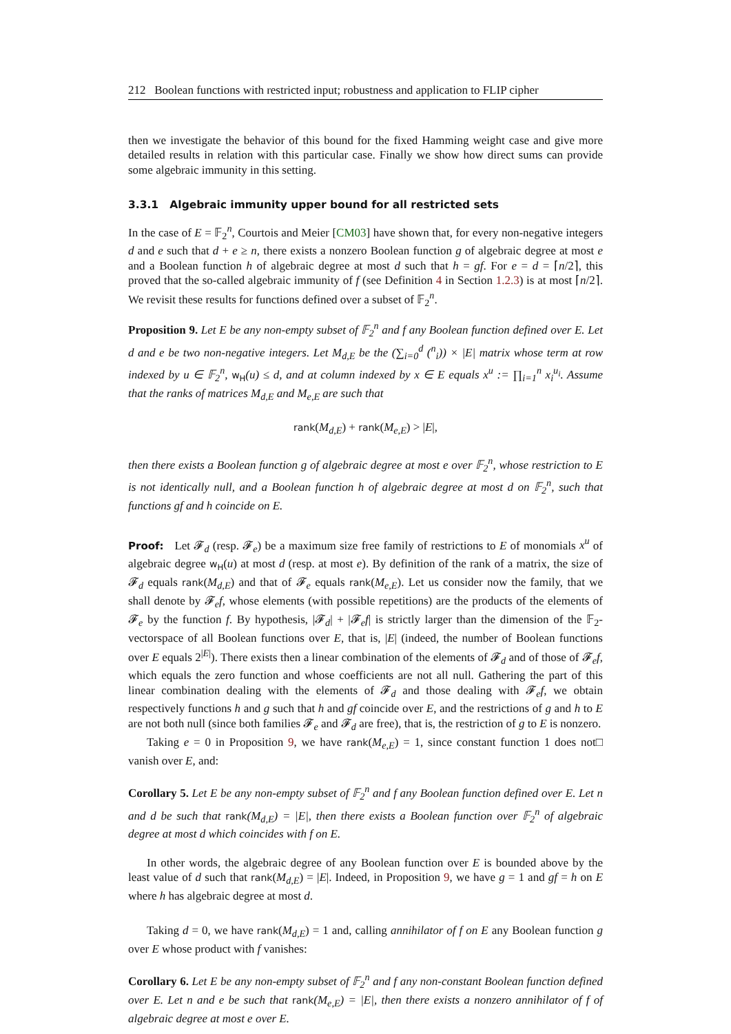212 Boolean functions with restricted input; robustness and application to FLIP cipher
then we investigate the behavior of this bound for the fixed Hamming weight case and give more detailed results in relation with this particular case. Finally we show how direct sums can provide some algebraic immunity in this setting.
3.3.1 Algebraic immunity upper bound for all restricted sets
In the case of E = 𝔽<sub>2</sub><sup>n</sup>, Courtois and Meier [CM03] have shown that, for every non-negative integers d and e such that d + e ≥ n, there exists a nonzero Boolean function g of algebraic degree at most e and a Boolean function h of algebraic degree at most d such that h = gf. For e = d = ⌈n/2⌉, this proved that the so-called algebraic immunity of f (see Definition 4 in Section 1.2.3) is at most ⌈n/2⌉. We revisit these results for functions defined over a subset of 𝔽<sub>2</sub><sup>n</sup>.
Proposition 9. Let E be any non-empty subset of 𝔽<sub>2</sub><sup>n</sup> and f any Boolean function defined over E. Let d and e be two non-negative integers. Let M<sub>d,E</sub> be the (∑<sub>i=0</sub><sup>d</sup> (<sup>n</sup><sub>i</sub>)) × |E| matrix whose term at row indexed by u ∈ 𝔽<sub>2</sub><sup>n</sup>, w<sub>H</sub>(u) ≤ d, and at column indexed by x ∈ E equals x<sup>u</sup> := ∏<sub>i=1</sub><sup>n</sup> x<sub>i</sub><sup>u<sub>i</sub></sup>. Assume that the ranks of matrices M<sub>d,E</sub> and M<sub>e,E</sub> are such that
rank(M<sub>d,E</sub>) + rank(M<sub>e,E</sub>) > |E|,
then there exists a Boolean function g of algebraic degree at most e over 𝔽<sub>2</sub><sup>n</sup>, whose restriction to E is not identically null, and a Boolean function h of algebraic degree at most d on 𝔽<sub>2</sub><sup>n</sup>, such that functions gf and h coincide on E.
Proof: Let 𝓕<sub>d</sub> (resp. 𝓕<sub>e</sub>) be a maximum size free family of restrictions to E of monomials x<sup>u</sup> of algebraic degree w<sub>H</sub>(u) at most d (resp. at most e). By definition of the rank of a matrix, the size of 𝓕<sub>d</sub> equals rank(M<sub>d,E</sub>) and that of 𝓕<sub>e</sub> equals rank(M<sub>e,E</sub>). Let us consider now the family, that we shall denote by 𝓕<sub>e</sub>f, whose elements (with possible repetitions) are the products of the elements of 𝓕<sub>e</sub> by the function f. By hypothesis, |𝓕<sub>d</sub>| + |𝓕<sub>e</sub>f| is strictly larger than the dimension of the 𝔽<sub>2</sub>-vectorspace of all Boolean functions over E, that is, |E| (indeed, the number of Boolean functions over E equals 2<sup>|E|</sup>). There exists then a linear combination of the elements of 𝓕<sub>d</sub> and of those of 𝓕<sub>e</sub>f, which equals the zero function and whose coefficients are not all null. Gathering the part of this linear combination dealing with the elements of 𝓕<sub>d</sub> and those dealing with 𝓕<sub>e</sub>f, we obtain respectively functions h and g such that h and gf coincide over E, and the restrictions of g and h to E are not both null (since both families 𝓕<sub>e</sub> and 𝓕<sub>d</sub> are free), that is, the restriction of g to E is nonzero. □
Taking e = 0 in Proposition 9, we have rank(M<sub>e,E</sub>) = 1, since constant function 1 does not vanish over E, and:
Corollary 5. Let E be any non-empty subset of 𝔽<sub>2</sub><sup>n</sup> and f any Boolean function defined over E. Let n and d be such that rank(M<sub>d,E</sub>) = |E|, then there exists a Boolean function over 𝔽<sub>2</sub><sup>n</sup> of algebraic degree at most d which coincides with f on E.
In other words, the algebraic degree of any Boolean function over E is bounded above by the least value of d such that rank(M<sub>d,E</sub>) = |E|. Indeed, in Proposition 9, we have g = 1 and gf = h on E where h has algebraic degree at most d.
Taking d = 0, we have rank(M<sub>d,E</sub>) = 1 and, calling annihilator of f on E any Boolean function g over E whose product with f vanishes:
Corollary 6. Let E be any non-empty subset of 𝔽<sub>2</sub><sup>n</sup> and f any non-constant Boolean function defined over E. Let n and e be such that rank(M<sub>e,E</sub>) = |E|, then there exists a nonzero annihilator of f of algebraic degree at most e over E.